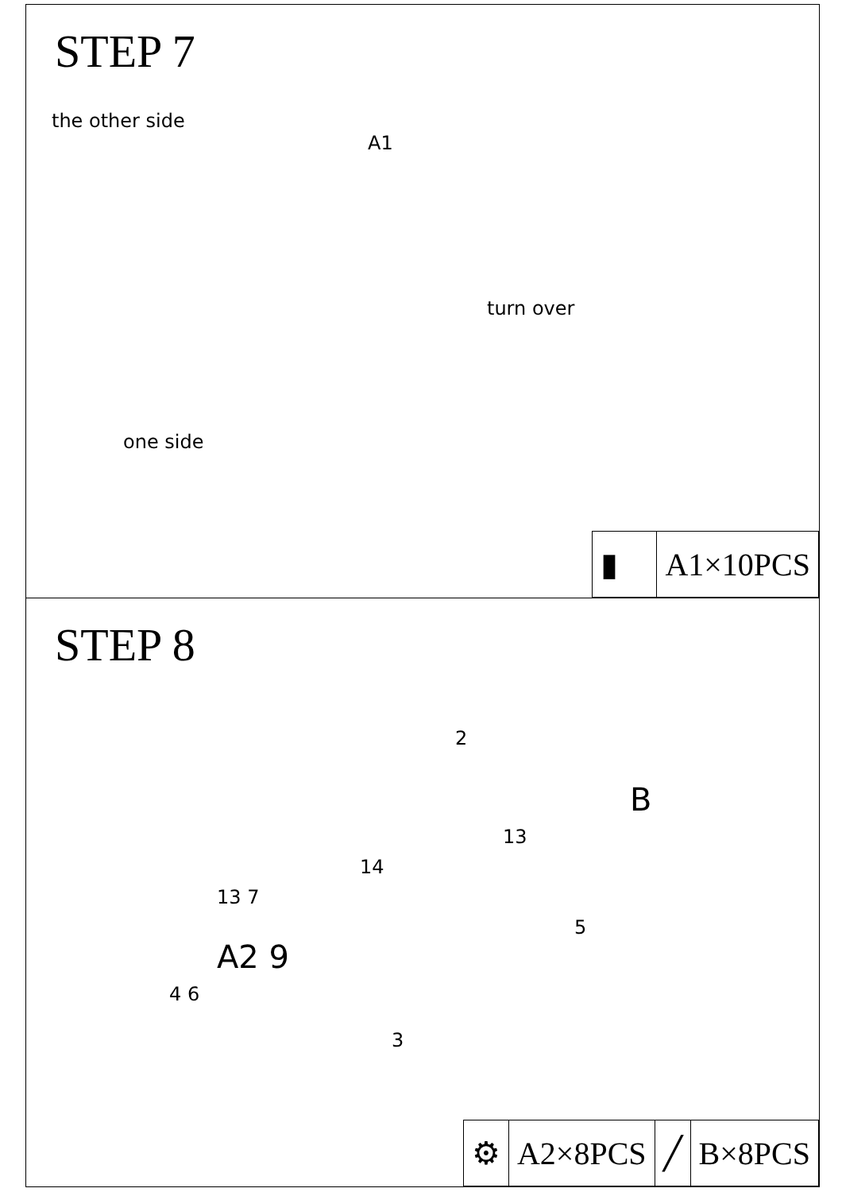STEP 7
the other side
A1
turn over
one side
| ▮ | A1×10PCS |
STEP 8
2
B
13
14
13 7
5
A2 9
4 6
3
| ⚙ | A2×8PCS | ╱ | B×8PCS |